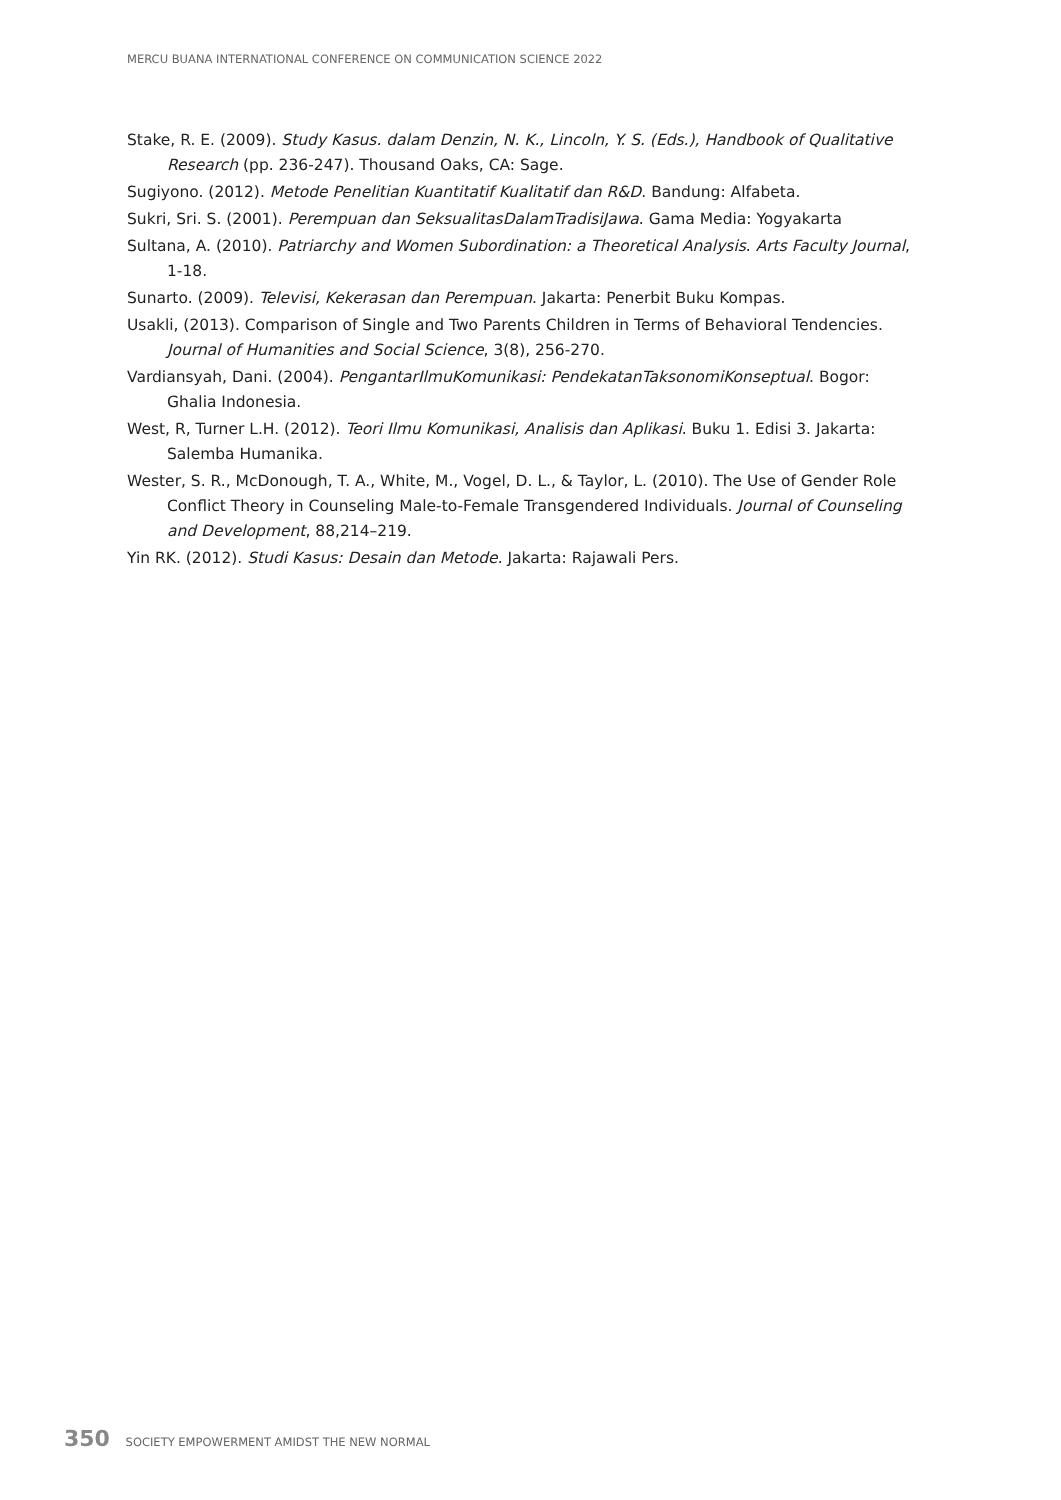MERCU BUANA INTERNATIONAL CONFERENCE ON COMMUNICATION SCIENCE 2022
Stake, R. E. (2009). Study Kasus. dalam Denzin, N. K., Lincoln, Y. S. (Eds.), Handbook of Qualitative Research (pp. 236-247). Thousand Oaks, CA: Sage.
Sugiyono. (2012). Metode Penelitian Kuantitatif Kualitatif dan R&D. Bandung: Alfabeta.
Sukri, Sri. S. (2001). Perempuan dan SeksualitasDalamTradisiJawa. Gama Media: Yogyakarta
Sultana, A. (2010). Patriarchy and Women Subordination: a Theoretical Analysis. Arts Faculty Journal, 1-18.
Sunarto. (2009). Televisi, Kekerasan dan Perempuan. Jakarta: Penerbit Buku Kompas.
Usakli, (2013). Comparison of Single and Two Parents Children in Terms of Behavioral Tendencies. Journal of Humanities and Social Science, 3(8), 256-270.
Vardiansyah, Dani. (2004). PengantarIlmuKomunikasi: PendekatanTaksonomiKonseptual. Bogor: Ghalia Indonesia.
West, R, Turner L.H. (2012). Teori Ilmu Komunikasi, Analisis dan Aplikasi. Buku 1. Edisi 3. Jakarta: Salemba Humanika.
Wester, S. R., McDonough, T. A., White, M., Vogel, D. L., & Taylor, L. (2010). The Use of Gender Role Conflict Theory in Counseling Male-to-Female Transgendered Individuals. Journal of Counseling and Development, 88,214–219.
Yin RK. (2012). Studi Kasus: Desain dan Metode. Jakarta: Rajawali Pers.
350 SOCIETY EMPOWERMENT AMIDST THE NEW NORMAL